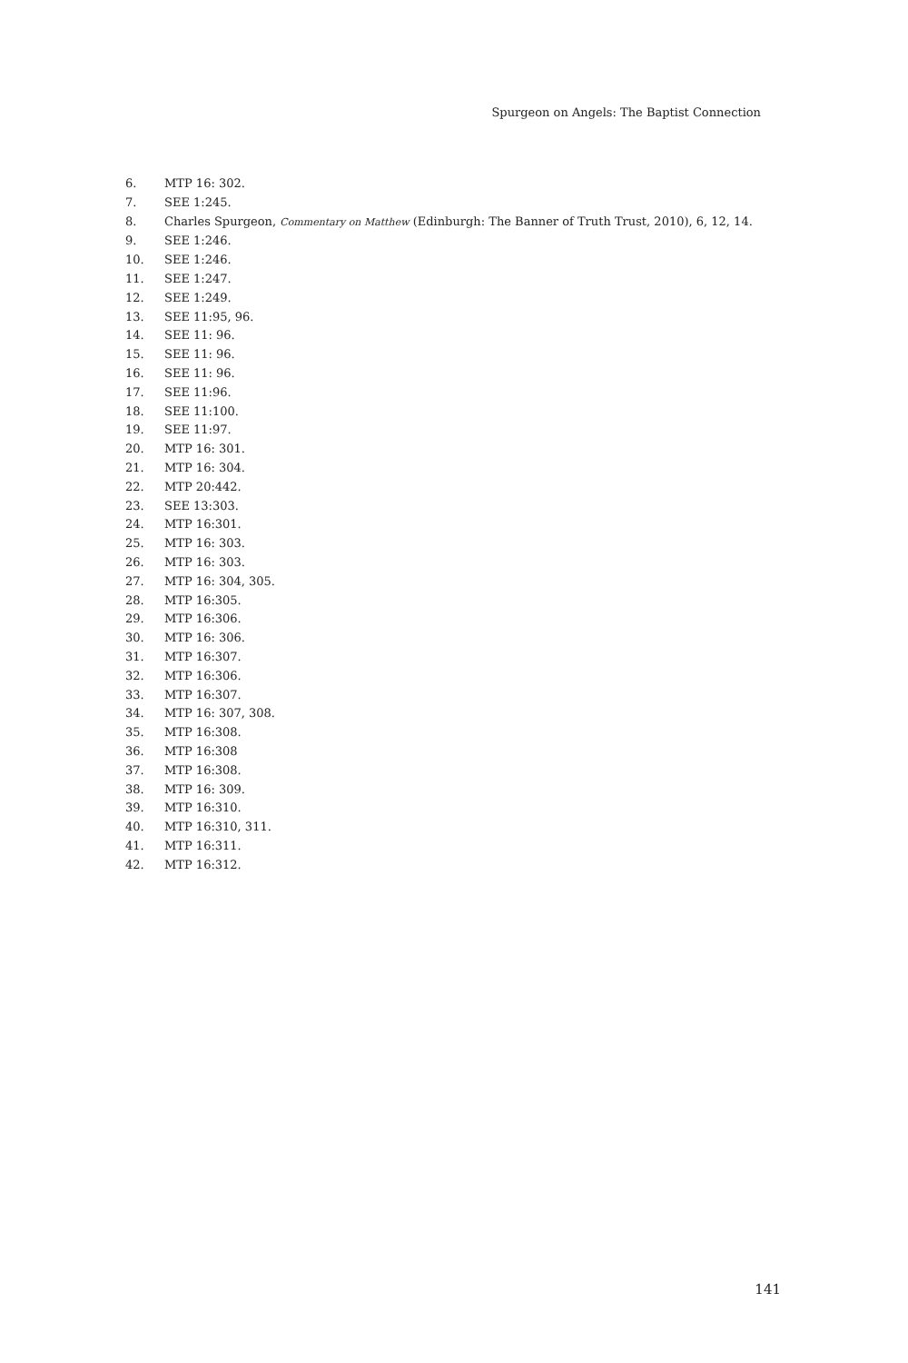Spurgeon on Angels: The Baptist Connection
6. MTP 16: 302.
7. SEE 1:245.
8. Charles Spurgeon, Commentary on Matthew (Edinburgh: The Banner of Truth Trust, 2010), 6, 12, 14.
9. SEE 1:246.
10. SEE 1:246.
11. SEE 1:247.
12. SEE 1:249.
13. SEE 11:95, 96.
14. SEE 11: 96.
15. SEE 11: 96.
16. SEE 11: 96.
17. SEE 11:96.
18. SEE 11:100.
19. SEE 11:97.
20. MTP 16: 301.
21. MTP 16: 304.
22. MTP 20:442.
23. SEE 13:303.
24. MTP 16:301.
25. MTP 16: 303.
26. MTP 16: 303.
27. MTP 16: 304, 305.
28. MTP 16:305.
29. MTP 16:306.
30. MTP 16: 306.
31. MTP 16:307.
32. MTP 16:306.
33. MTP 16:307.
34. MTP 16: 307, 308.
35. MTP 16:308.
36. MTP 16:308
37. MTP 16:308.
38. MTP 16: 309.
39. MTP 16:310.
40. MTP 16:310, 311.
41. MTP 16:311.
42. MTP 16:312.
141